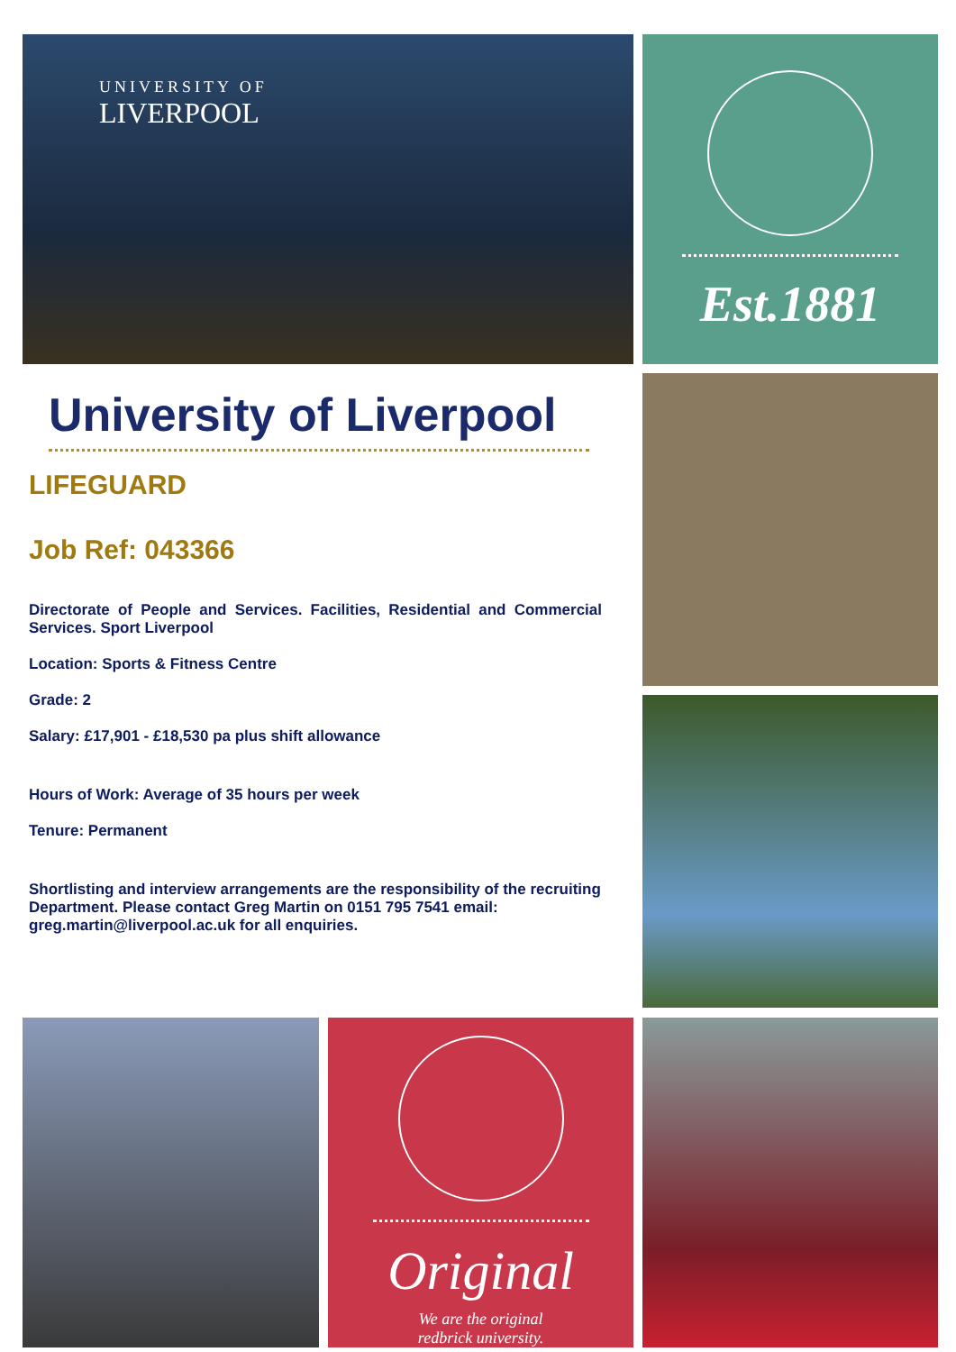UNIVERSITY OF
LIVERPOOL
Est.1881
University of Liverpool
LIFEGUARD
Job Ref: 043366
Directorate of People and Services. Facilities, Residential and Commercial Services. Sport Liverpool
Location: Sports & Fitness Centre
Grade: 2
Salary: £17,901 - £18,530 pa plus shift allowance
Hours of Work: Average of 35 hours per week
Tenure: Permanent
Shortlisting and interview arrangements are the responsibility of the recruiting Department. Please contact Greg Martin on 0151 795 7541 email: greg.martin@liverpool.ac.uk for all enquiries.
Original
We are the original
redbrick university.